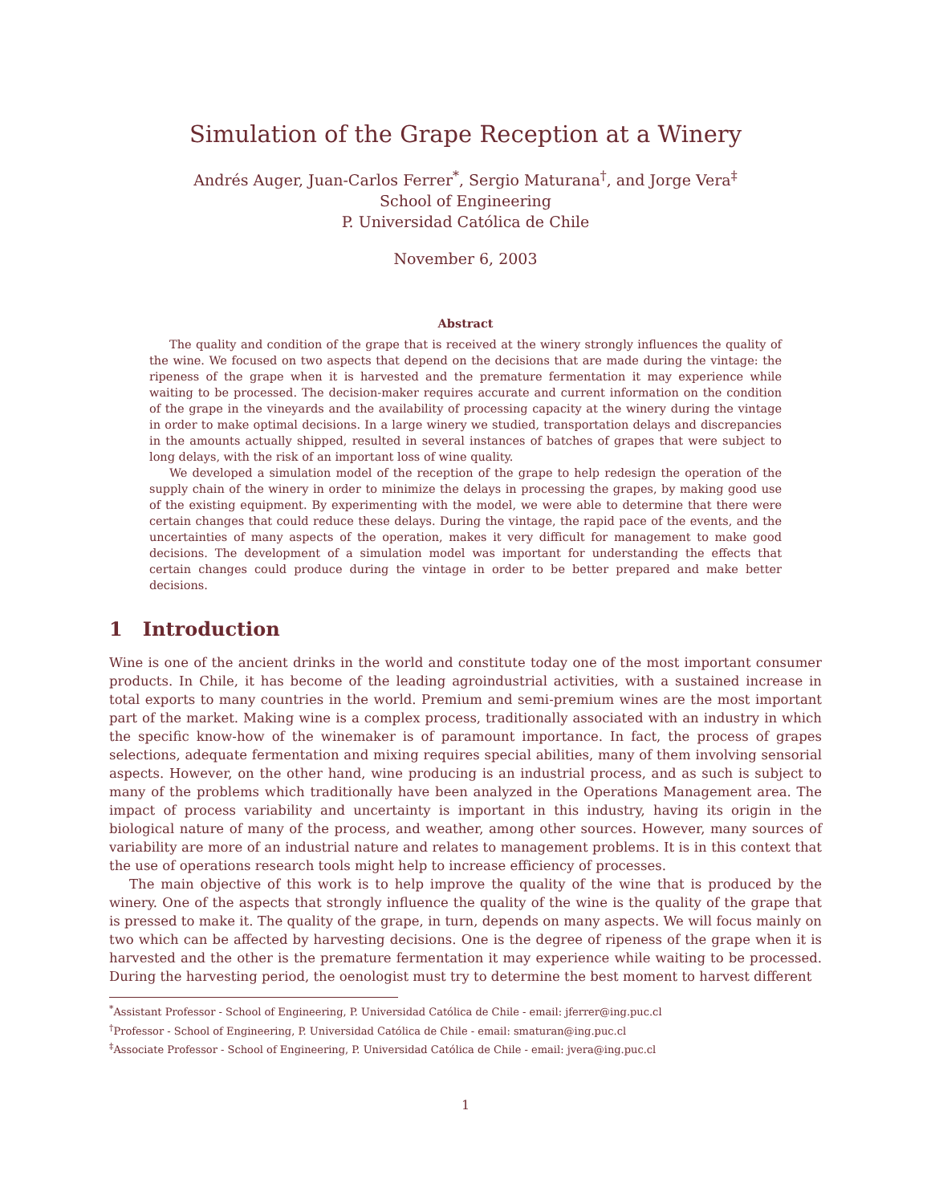Simulation of the Grape Reception at a Winery
Andrés Auger, Juan-Carlos Ferrer<sup>*</sup>, Sergio Maturana<sup>†</sup>, and Jorge Vera<sup>‡</sup>
School of Engineering
P. Universidad Católica de Chile
November 6, 2003
Abstract
The quality and condition of the grape that is received at the winery strongly influences the quality of the wine. We focused on two aspects that depend on the decisions that are made during the vintage: the ripeness of the grape when it is harvested and the premature fermentation it may experience while waiting to be processed. The decision-maker requires accurate and current information on the condition of the grape in the vineyards and the availability of processing capacity at the winery during the vintage in order to make optimal decisions. In a large winery we studied, transportation delays and discrepancies in the amounts actually shipped, resulted in several instances of batches of grapes that were subject to long delays, with the risk of an important loss of wine quality.
We developed a simulation model of the reception of the grape to help redesign the operation of the supply chain of the winery in order to minimize the delays in processing the grapes, by making good use of the existing equipment. By experimenting with the model, we were able to determine that there were certain changes that could reduce these delays. During the vintage, the rapid pace of the events, and the uncertainties of many aspects of the operation, makes it very difficult for management to make good decisions. The development of a simulation model was important for understanding the effects that certain changes could produce during the vintage in order to be better prepared and make better decisions.
1 Introduction
Wine is one of the ancient drinks in the world and constitute today one of the most important consumer products. In Chile, it has become of the leading agroindustrial activities, with a sustained increase in total exports to many countries in the world. Premium and semi-premium wines are the most important part of the market. Making wine is a complex process, traditionally associated with an industry in which the specific know-how of the winemaker is of paramount importance. In fact, the process of grapes selections, adequate fermentation and mixing requires special abilities, many of them involving sensorial aspects. However, on the other hand, wine producing is an industrial process, and as such is subject to many of the problems which traditionally have been analyzed in the Operations Management area. The impact of process variability and uncertainty is important in this industry, having its origin in the biological nature of many of the process, and weather, among other sources. However, many sources of variability are more of an industrial nature and relates to management problems. It is in this context that the use of operations research tools might help to increase efficiency of processes.
The main objective of this work is to help improve the quality of the wine that is produced by the winery. One of the aspects that strongly influence the quality of the wine is the quality of the grape that is pressed to make it. The quality of the grape, in turn, depends on many aspects. We will focus mainly on two which can be affected by harvesting decisions. One is the degree of ripeness of the grape when it is harvested and the other is the premature fermentation it may experience while waiting to be processed. During the harvesting period, the oenologist must try to determine the best moment to harvest different
<sup>*</sup> Assistant Professor - School of Engineering, P. Universidad Católica de Chile - email: jferrer@ing.puc.cl
<sup>†</sup> Professor - School of Engineering, P. Universidad Católica de Chile - email: smaturan@ing.puc.cl
<sup>‡</sup> Associate Professor - School of Engineering, P. Universidad Católica de Chile - email: jvera@ing.puc.cl
1